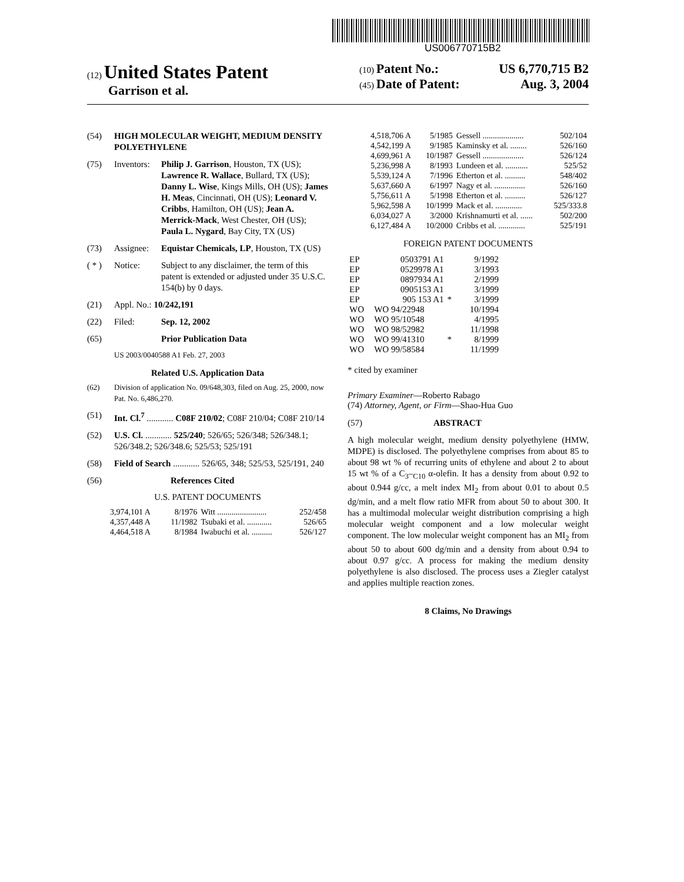US006770715B2
(12) United States Patent
Garrison et al.
(10) Patent No.: US 6,770,715 B2
(45) Date of Patent: Aug. 3, 2004
(54) HIGH MOLECULAR WEIGHT, MEDIUM DENSITY POLYETHYLENE
(75) Inventors: Philip J. Garrison, Houston, TX (US); Lawrence R. Wallace, Bullard, TX (US); Danny L. Wise, Kings Mills, OH (US); James H. Meas, Cincinnati, OH (US); Leonard V. Cribbs, Hamilton, OH (US); Jean A. Merrick-Mack, West Chester, OH (US); Paula L. Nygard, Bay City, TX (US)
(73) Assignee: Equistar Chemicals, LP, Houston, TX (US)
( * ) Notice: Subject to any disclaimer, the term of this patent is extended or adjusted under 35 U.S.C. 154(b) by 0 days.
(21) Appl. No.: 10/242,191
(22) Filed: Sep. 12, 2002
(65) Prior Publication Data
US 2003/0040588 A1 Feb. 27, 2003
Related U.S. Application Data
(62) Division of application No. 09/648,303, filed on Aug. 25, 2000, now Pat. No. 6,486,270.
(51) Int. Cl.<sup>7</sup> ............ C08F 210/02; C08F 210/04; C08F 210/14
(52) U.S. Cl. ............ 525/240; 526/65; 526/348; 526/348.1; 526/348.2; 526/348.6; 525/53; 525/191
(58) Field of Search ............ 526/65, 348; 525/53, 525/191, 240
(56) References Cited
U.S. PATENT DOCUMENTS
| 3,974,101 A | 8/1976 | Witt ........................ | 252/458 |
| 4,357,448 A | 11/1982 | Tsubaki et al. ............ | 526/65 |
| 4,464,518 A | 8/1984 | Iwabuchi et al. .......... | 526/127 |
| 4,518,706 A | 5/1985 | Gessell .................... | 502/104 |
| 4,542,199 A | 9/1985 | Kaminsky et al. ........ | 526/160 |
| 4,699,961 A | 10/1987 | Gessell .................... | 526/124 |
| 5,236,998 A | 8/1993 | Lundeen et al. ........... | 525/52 |
| 5,539,124 A | 7/1996 | Etherton et al. .......... | 548/402 |
| 5,637,660 A | 6/1997 | Nagy et al. ............... | 526/160 |
| 5,756,611 A | 5/1998 | Etherton et al. .......... | 526/127 |
| 5,962,598 A | 10/1999 | Mack et al. ............. | 525/333.8 |
| 6,034,027 A | 3/2000 | Krishnamurti et al. ...... | 502/200 |
| 6,127,484 A | 10/2000 | Cribbs et al. ............. | 525/191 |
FOREIGN PATENT DOCUMENTS
| EP | 0503791 A1 | | 9/1992 |
| EP | 0529978 A1 | | 3/1993 |
| EP | 0897934 A1 | | 2/1999 |
| EP | 0905153 A1 | | 3/1999 |
| EP | 905 153 A1 | * | 3/1999 |
| WO | WO 94/22948 | | 10/1994 |
| WO | WO 95/10548 | | 4/1995 |
| WO | WO 98/52982 | | 11/1998 |
| WO | WO 99/41310 | * | 8/1999 |
| WO | WO 99/58584 | | 11/1999 |
* cited by examiner
Primary Examiner—Roberto Rabago
(74) Attorney, Agent, or Firm—Shao-Hua Guo
(57) ABSTRACT
A high molecular weight, medium density polyethylene (HMW, MDPE) is disclosed. The polyethylene comprises from about 85 to about 98 wt % of recurring units of ethylene and about 2 to about 15 wt % of a C<sub>3</sub>–<sub>C10</sub> α-olefin. It has a density from about 0.92 to about 0.944 g/cc, a melt index MI<sub>2</sub> from about 0.01 to about 0.5 dg/min, and a melt flow ratio MFR from about 50 to about 300. It has a multimodal molecular weight distribution comprising a high molecular weight component and a low molecular weight component. The low molecular weight component has an MI<sub>2</sub> from about 50 to about 600 dg/min and a density from about 0.94 to about 0.97 g/cc. A process for making the medium density polyethylene is also disclosed. The process uses a Ziegler catalyst and applies multiple reaction zones.
8 Claims, No Drawings